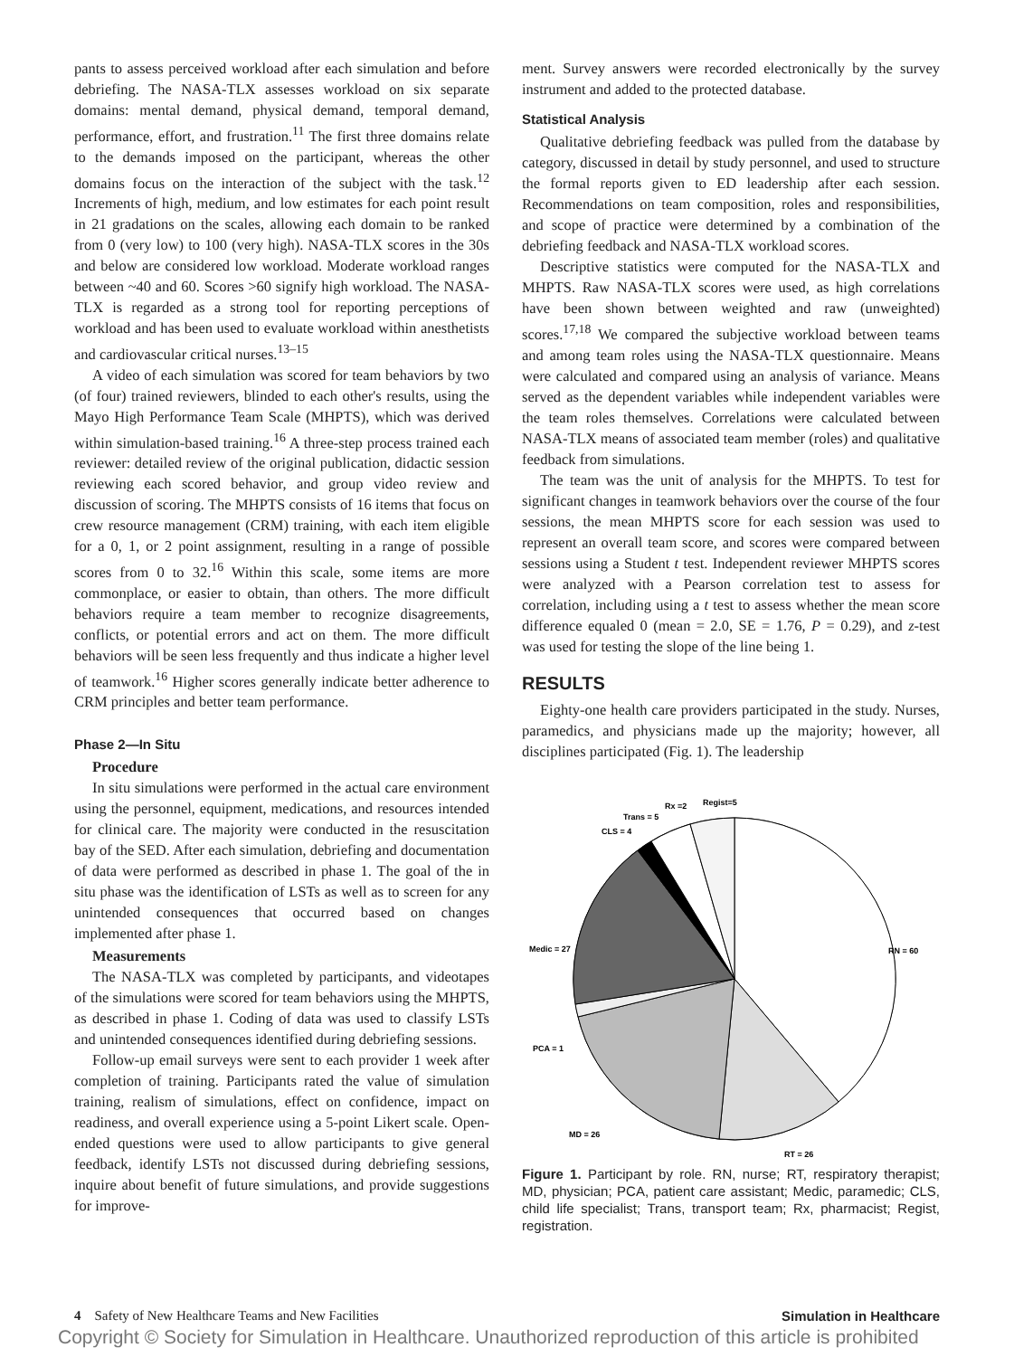pants to assess perceived workload after each simulation and before debriefing. The NASA-TLX assesses workload on six separate domains: mental demand, physical demand, temporal demand, performance, effort, and frustration.<sup>11</sup> The first three domains relate to the demands imposed on the participant, whereas the other domains focus on the interaction of the subject with the task.<sup>12</sup> Increments of high, medium, and low estimates for each point result in 21 gradations on the scales, allowing each domain to be ranked from 0 (very low) to 100 (very high). NASA-TLX scores in the 30s and below are considered low workload. Moderate workload ranges between ~40 and 60. Scores >60 signify high workload. The NASA-TLX is regarded as a strong tool for reporting perceptions of workload and has been used to evaluate workload within anesthetists and cardiovascular critical nurses.<sup>13–15</sup>
A video of each simulation was scored for team behaviors by two (of four) trained reviewers, blinded to each other's results, using the Mayo High Performance Team Scale (MHPTS), which was derived within simulation-based training.<sup>16</sup> A three-step process trained each reviewer: detailed review of the original publication, didactic session reviewing each scored behavior, and group video review and discussion of scoring. The MHPTS consists of 16 items that focus on crew resource management (CRM) training, with each item eligible for a 0, 1, or 2 point assignment, resulting in a range of possible scores from 0 to 32.<sup>16</sup> Within this scale, some items are more commonplace, or easier to obtain, than others. The more difficult behaviors require a team member to recognize disagreements, conflicts, or potential errors and act on them. The more difficult behaviors will be seen less frequently and thus indicate a higher level of teamwork.<sup>16</sup> Higher scores generally indicate better adherence to CRM principles and better team performance.
Phase 2—In Situ
Procedure
In situ simulations were performed in the actual care environment using the personnel, equipment, medications, and resources intended for clinical care. The majority were conducted in the resuscitation bay of the SED. After each simulation, debriefing and documentation of data were performed as described in phase 1. The goal of the in situ phase was the identification of LSTs as well as to screen for any unintended consequences that occurred based on changes implemented after phase 1.
Measurements
The NASA-TLX was completed by participants, and videotapes of the simulations were scored for team behaviors using the MHPTS, as described in phase 1. Coding of data was used to classify LSTs and unintended consequences identified during debriefing sessions.
Follow-up email surveys were sent to each provider 1 week after completion of training. Participants rated the value of simulation training, realism of simulations, effect on confidence, impact on readiness, and overall experience using a 5-point Likert scale. Open-ended questions were used to allow participants to give general feedback, identify LSTs not discussed during debriefing sessions, inquire about benefit of future simulations, and provide suggestions for improve-
ment. Survey answers were recorded electronically by the survey instrument and added to the protected database.
Statistical Analysis
Qualitative debriefing feedback was pulled from the database by category, discussed in detail by study personnel, and used to structure the formal reports given to ED leadership after each session. Recommendations on team composition, roles and responsibilities, and scope of practice were determined by a combination of the debriefing feedback and NASA-TLX workload scores.
Descriptive statistics were computed for the NASA-TLX and MHPTS. Raw NASA-TLX scores were used, as high correlations have been shown between weighted and raw (unweighted) scores.<sup>17,18</sup> We compared the subjective workload between teams and among team roles using the NASA-TLX questionnaire. Means were calculated and compared using an analysis of variance. Means served as the dependent variables while independent variables were the team roles themselves. Correlations were calculated between NASA-TLX means of associated team member (roles) and qualitative feedback from simulations.
The team was the unit of analysis for the MHPTS. To test for significant changes in teamwork behaviors over the course of the four sessions, the mean MHPTS score for each session was used to represent an overall team score, and scores were compared between sessions using a Student t test. Independent reviewer MHPTS scores were analyzed with a Pearson correlation test to assess for correlation, including using a t test to assess whether the mean score difference equaled 0 (mean = 2.0, SE = 1.76, P = 0.29), and z-test was used for testing the slope of the line being 1.
RESULTS
Eighty-one health care providers participated in the study. Nurses, paramedics, and physicians made up the majority; however, all disciplines participated (Fig. 1). The leadership
Regist=5
Rx =2
Trans = 5
CLS = 4
Medic = 27
RN = 60
PCA = 1
MD = 26
RT = 26
Figure 1. Participant by role. RN, nurse; RT, respiratory therapist; MD, physician; PCA, patient care assistant; Medic, paramedic; CLS, child life specialist; Trans, transport team; Rx, pharmacist; Regist, registration.
4 Safety of New Healthcare Teams and New Facilities Simulation in Healthcare
Copyright © Society for Simulation in Healthcare. Unauthorized reproduction of this article is prohibited